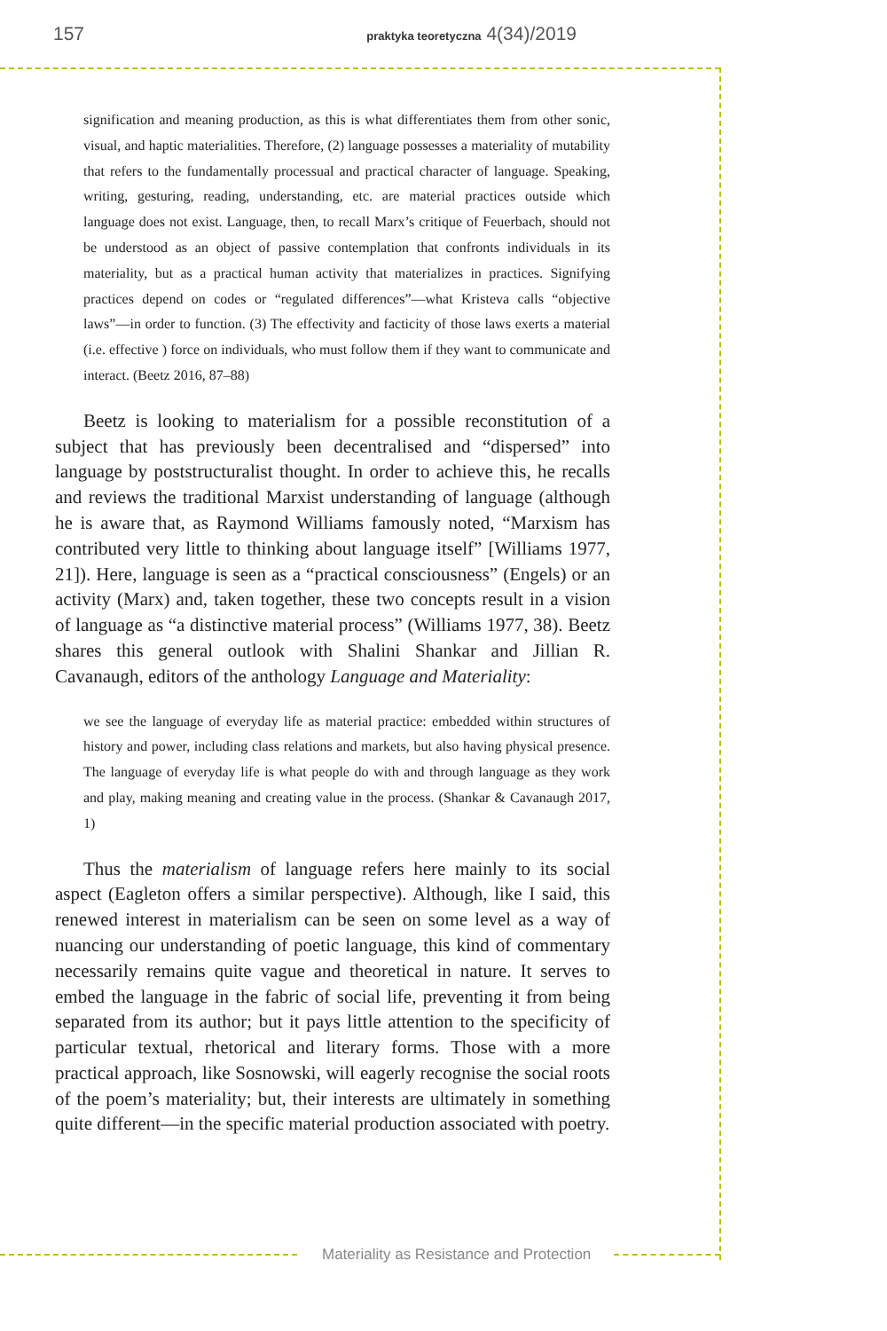157 praktyka teoretyczna 4(34)/2019
signification and meaning production, as this is what differentiates them from other sonic, visual, and haptic materialities. Therefore, (2) language possesses a materiality of mutability that refers to the fundamentally processual and practical character of language. Speaking, writing, gesturing, reading, understanding, etc. are material practices outside which language does not exist. Language, then, to recall Marx’s critique of Feuerbach, should not be understood as an object of passive contemplation that confronts individuals in its materiality, but as a practical human activity that materializes in practices. Signifying practices depend on codes or “regulated differences”—what Kristeva calls “objective laws”—in order to function. (3) The effectivity and facticity of those laws exerts a material (i.e. effective ) force on individuals, who must follow them if they want to communicate and interact. (Beetz 2016, 87–88)
Beetz is looking to materialism for a possible reconstitution of a subject that has previously been decentralised and “dispersed” into language by poststructuralist thought. In order to achieve this, he recalls and reviews the traditional Marxist understanding of language (although he is aware that, as Raymond Williams famously noted, “Marxism has contributed very little to thinking about language itself” [Williams 1977, 21]). Here, language is seen as a “practical consciousness” (Engels) or an activity (Marx) and, taken together, these two concepts result in a vision of language as “a distinctive material process” (Williams 1977, 38). Beetz shares this general outlook with Shalini Shankar and Jillian R. Cavanaugh, editors of the anthology Language and Materiality:
we see the language of everyday life as material practice: embedded within structures of history and power, including class relations and markets, but also having physical presence. The language of everyday life is what people do with and through language as they work and play, making meaning and creating value in the process. (Shankar & Cavanaugh 2017, 1)
Thus the materialism of language refers here mainly to its social aspect (Eagleton offers a similar perspective). Although, like I said, this renewed interest in materialism can be seen on some level as a way of nuancing our understanding of poetic language, this kind of commentary necessarily remains quite vague and theoretical in nature. It serves to embed the language in the fabric of social life, preventing it from being separated from its author; but it pays little attention to the specificity of particular textual, rhetorical and literary forms. Those with a more practical approach, like Sosnowski, will eagerly recognise the social roots of the poem’s materiality; but, their interests are ultimately in something quite different—in the specific material production associated with poetry.
Materiality as Resistance and Protection